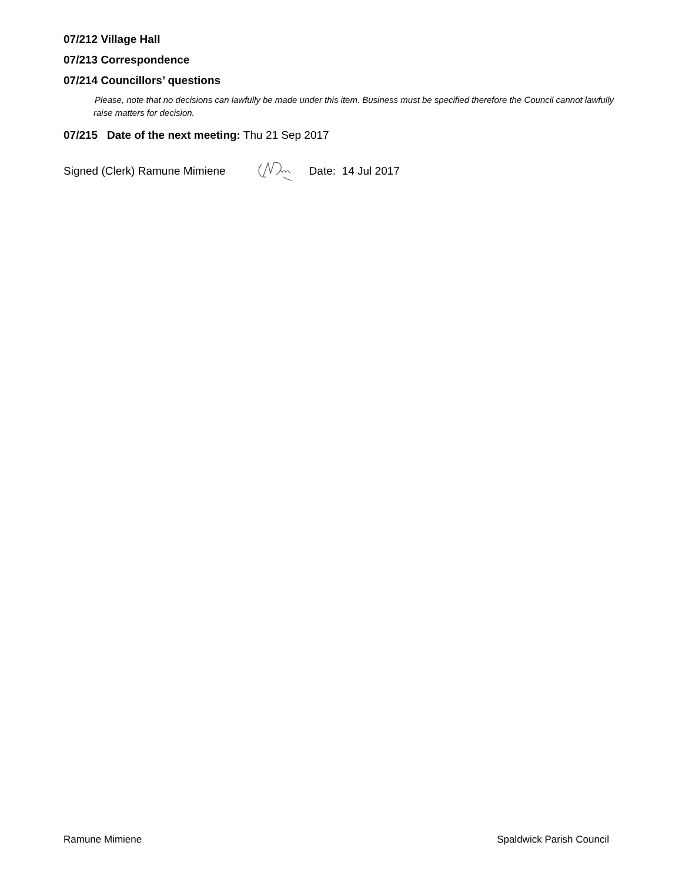07/212 Village Hall
07/213 Correspondence
07/214 Councillors’ questions
Please, note that no decisions can lawfully be made under this item. Business must be specified therefore the Council cannot lawfully raise matters for decision.
07/215 Date of the next meeting: Thu 21 Sep 2017
Signed (Clerk) Ramune Mimiene Date: 14 Jul 2017
Ramune Mimiene Spaldwick Parish Council